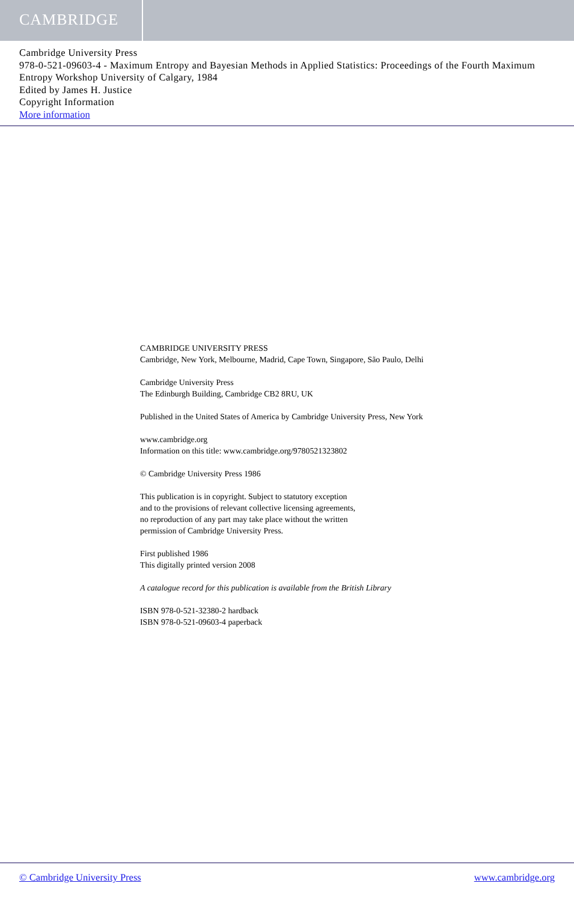CAMBRIDGE
Cambridge University Press
978-0-521-09603-4 - Maximum Entropy and Bayesian Methods in Applied Statistics: Proceedings of the Fourth Maximum Entropy Workshop University of Calgary, 1984
Edited by James H. Justice
Copyright Information
More information
CAMBRIDGE UNIVERSITY PRESS
Cambridge, New York, Melbourne, Madrid, Cape Town, Singapore, São Paulo, Delhi
Cambridge University Press
The Edinburgh Building, Cambridge CB2 8RU, UK
Published in the United States of America by Cambridge University Press, New York
www.cambridge.org
Information on this title: www.cambridge.org/9780521323802
© Cambridge University Press 1986
This publication is in copyright. Subject to statutory exception
and to the provisions of relevant collective licensing agreements,
no reproduction of any part may take place without the written
permission of Cambridge University Press.
First published 1986
This digitally printed version 2008
A catalogue record for this publication is available from the British Library
ISBN 978-0-521-32380-2 hardback
ISBN 978-0-521-09603-4 paperback
© Cambridge University Press www.cambridge.org